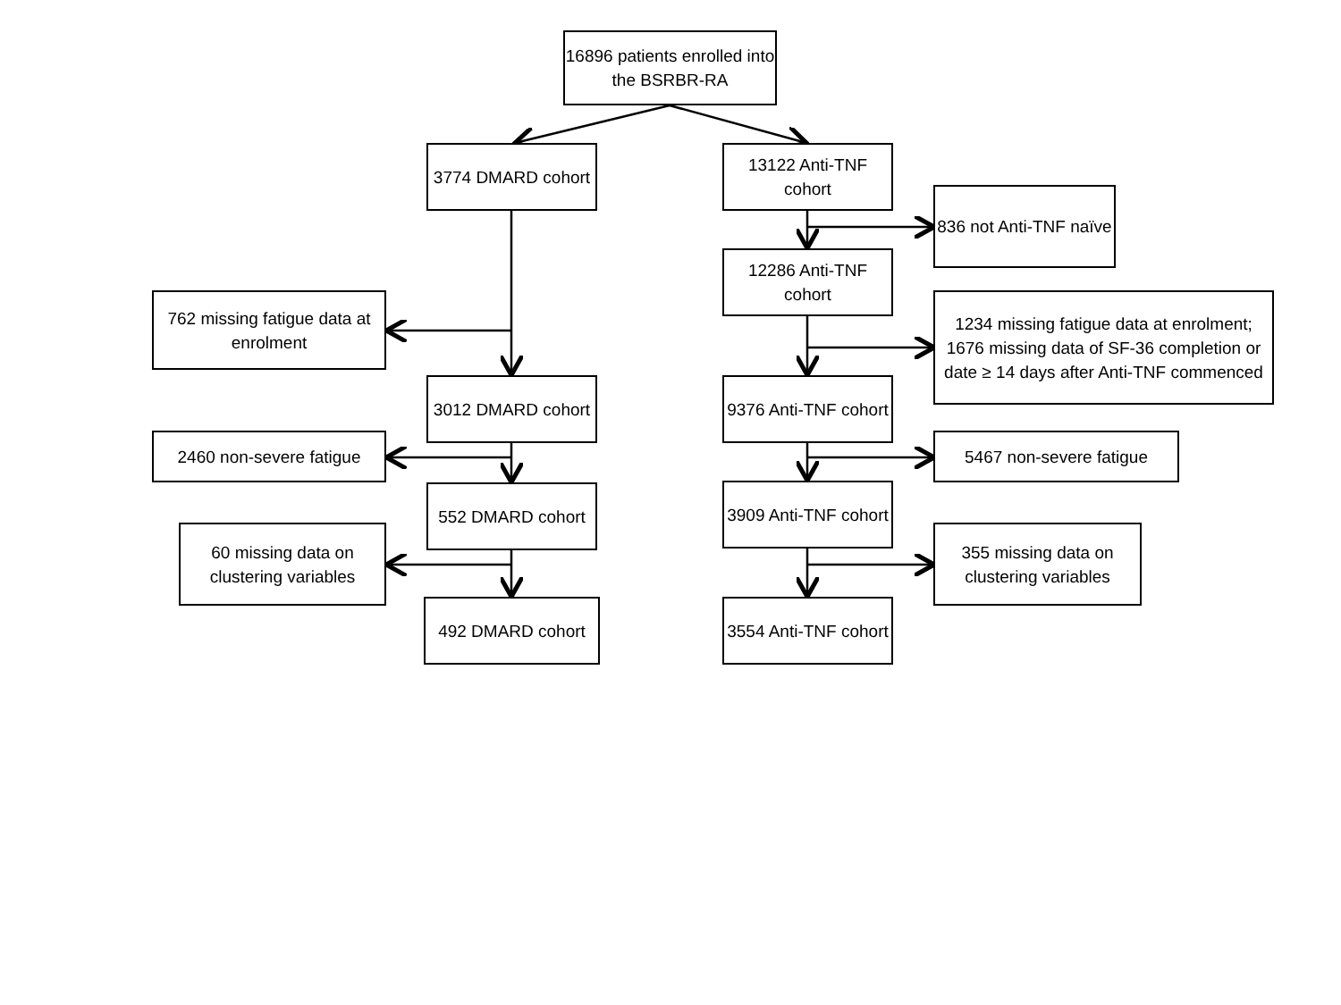16896 patients enrolled into the BSRBR-RA
3774 DMARD cohort
13122 Anti-TNF cohort
836 not Anti-TNF naïve
12286 Anti-TNF cohort
762 missing fatigue data at enrolment
1234 missing fatigue data at enrolment; 1676 missing data of SF-36 completion or date ≥ 14 days after Anti-TNF commenced
3012 DMARD cohort
9376 Anti-TNF cohort
2460 non-severe fatigue
5467 non-severe fatigue
552 DMARD cohort
3909 Anti-TNF cohort
60 missing data on clustering variables
355 missing data on clustering variables
492 DMARD cohort
3554 Anti-TNF cohort